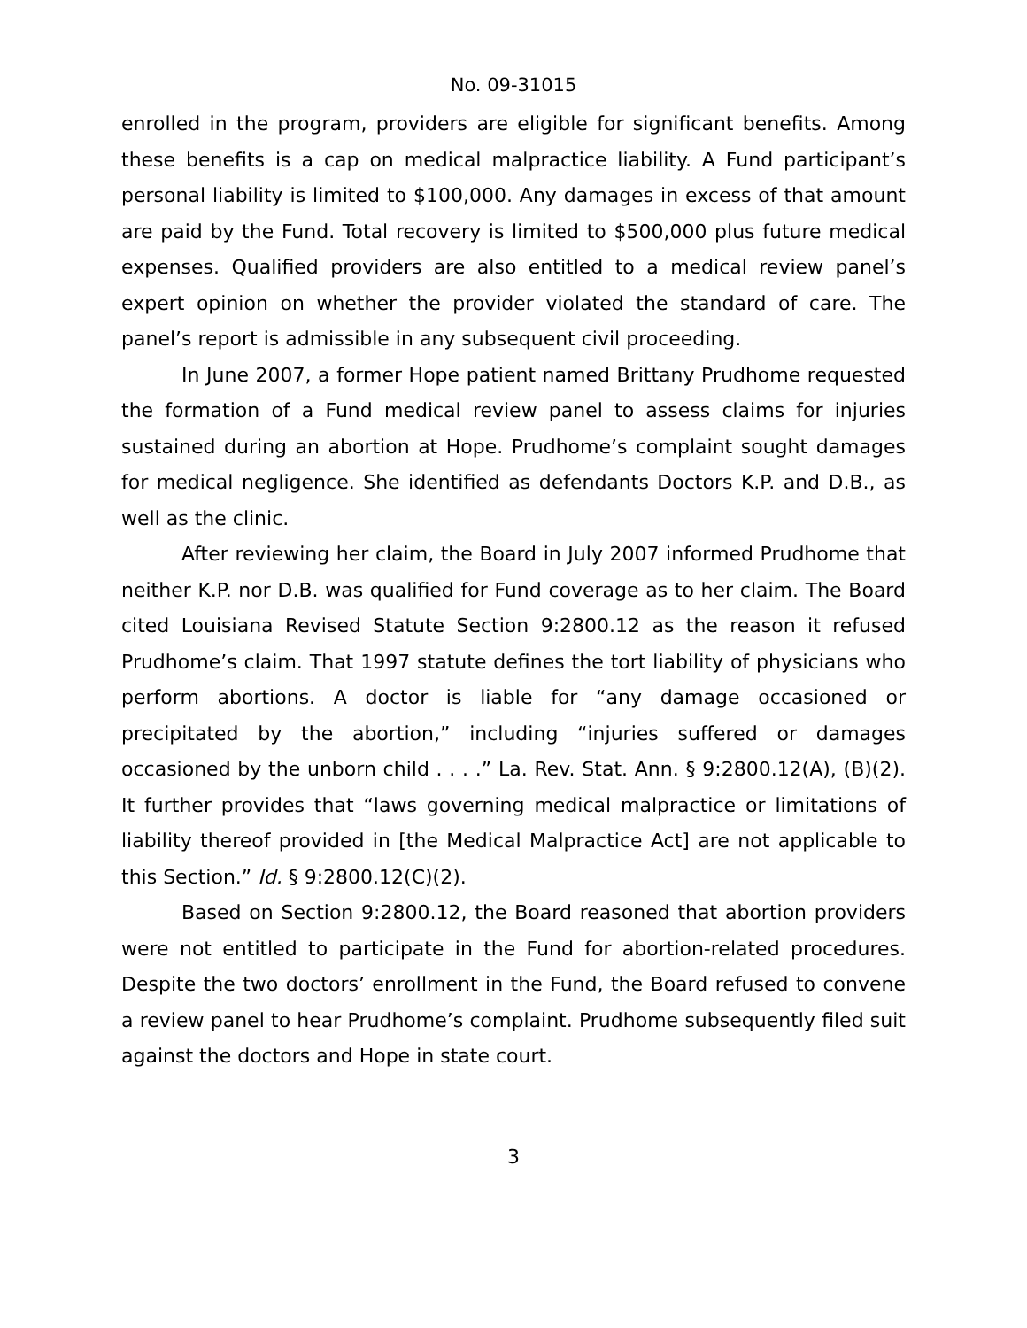No. 09-31015
enrolled in the program, providers are eligible for significant benefits. Among these benefits is a cap on medical malpractice liability. A Fund participant’s personal liability is limited to $100,000. Any damages in excess of that amount are paid by the Fund. Total recovery is limited to $500,000 plus future medical expenses. Qualified providers are also entitled to a medical review panel’s expert opinion on whether the provider violated the standard of care. The panel’s report is admissible in any subsequent civil proceeding.
In June 2007, a former Hope patient named Brittany Prudhome requested the formation of a Fund medical review panel to assess claims for injuries sustained during an abortion at Hope. Prudhome’s complaint sought damages for medical negligence. She identified as defendants Doctors K.P. and D.B., as well as the clinic.
After reviewing her claim, the Board in July 2007 informed Prudhome that neither K.P. nor D.B. was qualified for Fund coverage as to her claim. The Board cited Louisiana Revised Statute Section 9:2800.12 as the reason it refused Prudhome’s claim. That 1997 statute defines the tort liability of physicians who perform abortions. A doctor is liable for “any damage occasioned or precipitated by the abortion,” including “injuries suffered or damages occasioned by the unborn child . . . .” La. Rev. Stat. Ann. § 9:2800.12(A), (B)(2). It further provides that “laws governing medical malpractice or limitations of liability thereof provided in [the Medical Malpractice Act] are not applicable to this Section.” Id. § 9:2800.12(C)(2).
Based on Section 9:2800.12, the Board reasoned that abortion providers were not entitled to participate in the Fund for abortion-related procedures. Despite the two doctors’ enrollment in the Fund, the Board refused to convene a review panel to hear Prudhome’s complaint. Prudhome subsequently filed suit against the doctors and Hope in state court.
3